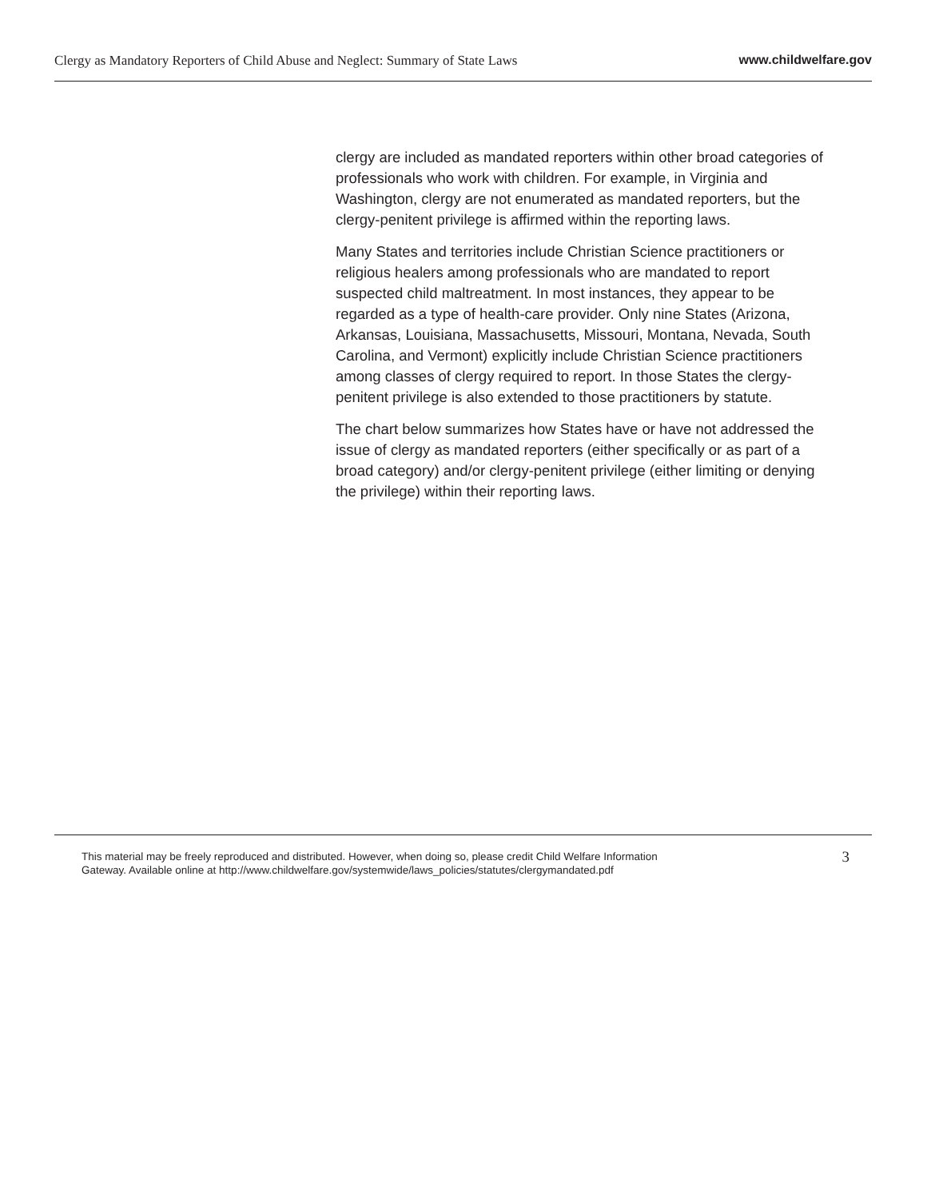Clergy as Mandatory Reporters of Child Abuse and Neglect: Summary of State Laws www.childwelfare.gov
clergy are included as mandated reporters within other broad categories of professionals who work with children. For example, in Virginia and Washington, clergy are not enumerated as mandated reporters, but the clergy-penitent privilege is affirmed within the reporting laws.
Many States and territories include Christian Science practitioners or religious healers among professionals who are mandated to report suspected child maltreatment. In most instances, they appear to be regarded as a type of health-care provider. Only nine States (Arizona, Arkansas, Louisiana, Massachusetts, Missouri, Montana, Nevada, South Carolina, and Vermont) explicitly include Christian Science practitioners among classes of clergy required to report. In those States the clergy-penitent privilege is also extended to those practitioners by statute.
The chart below summarizes how States have or have not addressed the issue of clergy as mandated reporters (either specifically or as part of a broad category) and/or clergy-penitent privilege (either limiting or denying the privilege) within their reporting laws.
This material may be freely reproduced and distributed. However, when doing so, please credit Child Welfare Information
Gateway. Available online at http://www.childwelfare.gov/systemwide/laws_policies/statutes/clergymandated.pdf 3